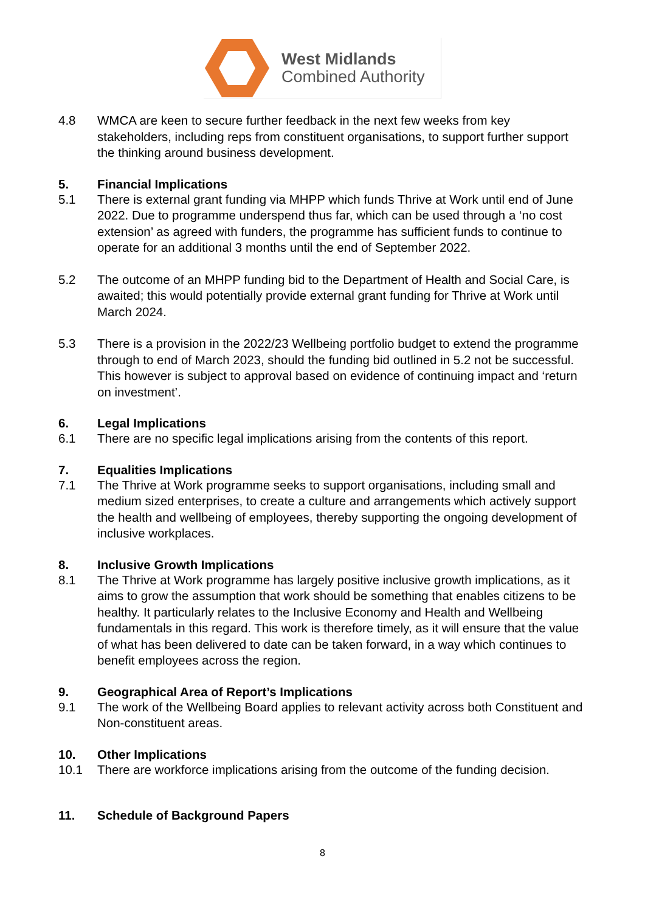West Midlands
Combined Authority
4.8 WMCA are keen to secure further feedback in the next few weeks from key stakeholders, including reps from constituent organisations, to support further support the thinking around business development.
5. Financial Implications
5.1 There is external grant funding via MHPP which funds Thrive at Work until end of June 2022. Due to programme underspend thus far, which can be used through a ‘no cost extension’ as agreed with funders, the programme has sufficient funds to continue to operate for an additional 3 months until the end of September 2022.
5.2 The outcome of an MHPP funding bid to the Department of Health and Social Care, is awaited; this would potentially provide external grant funding for Thrive at Work until March 2024.
5.3 There is a provision in the 2022/23 Wellbeing portfolio budget to extend the programme through to end of March 2023, should the funding bid outlined in 5.2 not be successful. This however is subject to approval based on evidence of continuing impact and ‘return on investment’.
6. Legal Implications
6.1 There are no specific legal implications arising from the contents of this report.
7. Equalities Implications
7.1 The Thrive at Work programme seeks to support organisations, including small and medium sized enterprises, to create a culture and arrangements which actively support the health and wellbeing of employees, thereby supporting the ongoing development of inclusive workplaces.
8. Inclusive Growth Implications
8.1 The Thrive at Work programme has largely positive inclusive growth implications, as it aims to grow the assumption that work should be something that enables citizens to be healthy. It particularly relates to the Inclusive Economy and Health and Wellbeing fundamentals in this regard. This work is therefore timely, as it will ensure that the value of what has been delivered to date can be taken forward, in a way which continues to benefit employees across the region.
9. Geographical Area of Report’s Implications
9.1 The work of the Wellbeing Board applies to relevant activity across both Constituent and Non-constituent areas.
10. Other Implications
10.1 There are workforce implications arising from the outcome of the funding decision.
11. Schedule of Background Papers
8